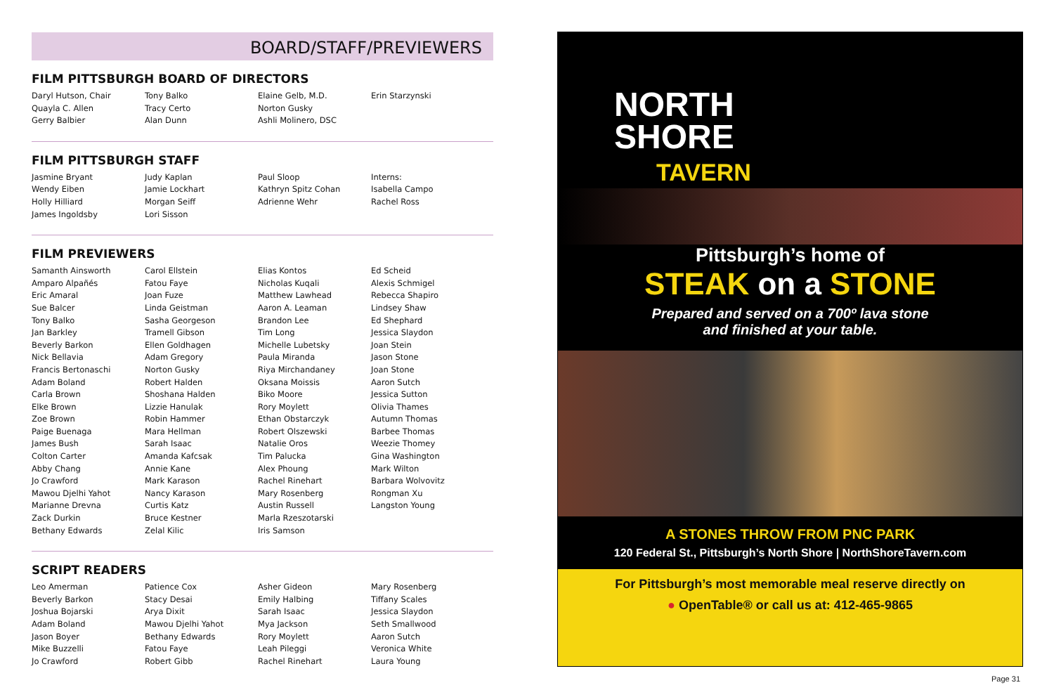BOARD/STAFF/PREVIEWERS
FILM PITTSBURGH BOARD OF DIRECTORS
Daryl Hutson, Chair
Quayla C. Allen
Gerry Balbier
Tony Balko
Tracy Certo
Alan Dunn
Elaine Gelb, M.D.
Norton Gusky
Ashli Molinero, DSC
Erin Starzynski
FILM PITTSBURGH STAFF
Jasmine Bryant
Wendy Eiben
Holly Hilliard
James Ingoldsby
Judy Kaplan
Jamie Lockhart
Morgan Seiff
Lori Sisson
Paul Sloop
Kathryn Spitz Cohan
Adrienne Wehr
Interns:
Isabella Campo
Rachel Ross
FILM PREVIEWERS
Samanth Ainsworth
Amparo Alpañés
Eric Amaral
Sue Balcer
Tony Balko
Jan Barkley
Beverly Barkon
Nick Bellavia
Francis Bertonaschi
Adam Boland
Carla Brown
Elke Brown
Zoe Brown
Paige Buenaga
James Bush
Colton Carter
Abby Chang
Jo Crawford
Mawou Djelhi Yahot
Marianne Drevna
Zack Durkin
Bethany Edwards
Carol Ellstein
Fatou Faye
Joan Fuze
Linda Geistman
Sasha Georgeson
Tramell Gibson
Ellen Goldhagen
Adam Gregory
Norton Gusky
Robert Halden
Shoshana Halden
Lizzie Hanulak
Robin Hammer
Mara Hellman
Sarah Isaac
Amanda Kafcsak
Annie Kane
Mark Karason
Nancy Karason
Curtis Katz
Bruce Kestner
Zelal Kilic
Elias Kontos
Nicholas Kuqali
Matthew Lawhead
Aaron A. Leaman
Brandon Lee
Tim Long
Michelle Lubetsky
Paula Miranda
Riya Mirchandaney
Oksana Moissis
Biko Moore
Rory Moylett
Ethan Obstarczyk
Robert Olszewski
Natalie Oros
Tim Palucka
Alex Phoung
Rachel Rinehart
Mary Rosenberg
Austin Russell
Marla Rzeszotarski
Iris Samson
Ed Scheid
Alexis Schmigel
Rebecca Shapiro
Lindsey Shaw
Ed Shephard
Jessica Slaydon
Joan Stein
Jason Stone
Joan Stone
Aaron Sutch
Jessica Sutton
Olivia Thames
Autumn Thomas
Barbee Thomas
Weezie Thomey
Gina Washington
Mark Wilton
Barbara Wolvovitz
Rongman Xu
Langston Young
SCRIPT READERS
Leo Amerman
Beverly Barkon
Joshua Bojarski
Adam Boland
Jason Boyer
Mike Buzzelli
Jo Crawford
Patience Cox
Stacy Desai
Arya Dixit
Mawou Djelhi Yahot
Bethany Edwards
Fatou Faye
Robert Gibb
Asher Gideon
Emily Halbing
Sarah Isaac
Mya Jackson
Rory Moylett
Leah Pileggi
Rachel Rinehart
Mary Rosenberg
Tiffany Scales
Jessica Slaydon
Seth Smallwood
Aaron Sutch
Veronica White
Laura Young
NORTH
SHORE
TAVERN
Pittsburgh’s home of
STEAK on a STONE
Prepared and served on a 700º lava stone
and finished at your table.
A STONES THROW FROM PNC PARK
120 Federal St., Pittsburgh’s North Shore | NorthShoreTavern.com
For Pittsburgh’s most memorable meal reserve directly on
● OpenTable® or call us at: 412-465-9865
Page 31